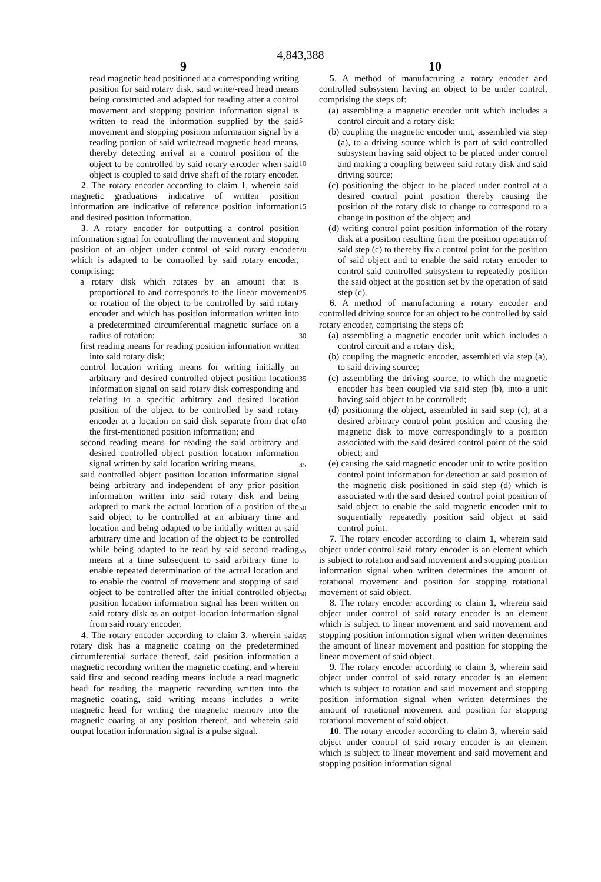4,843,388
9 10
read magnetic head positioned at a corresponding writing position for said rotary disk, said write/-read head means being constructed and adapted for reading after a control movement and stopping position information signal is written to read the information supplied by the said movement and stopping position information signal by a reading portion of said write/read magnetic head means, thereby detecting arrival at a control position of the object to be controlled by said rotary encoder when said object is coupled to said drive shaft of the rotary encoder.
2. The rotary encoder according to claim 1, wherein said magnetic graduations indicative of written position information are indicative of reference position information and desired position information.
3. A rotary encoder for outputting a control position information signal for controlling the movement and stopping position of an object under control of said rotary encoder which is adapted to be controlled by said rotary encoder, comprising:
a rotary disk which rotates by an amount that is proportional to and corresponds to the linear movement or rotation of the object to be controlled by said rotary encoder and which has position information written into a predetermined circumferential magnetic surface on a radius of rotation;
first reading means for reading position information written into said rotary disk;
control location writing means for writing initially an arbitrary and desired controlled object position location information signal on said rotary disk corresponding and relating to a specific arbitrary and desired location position of the object to be controlled by said rotary encoder at a location on said disk separate from that of the first-mentioned position information; and
second reading means for reading the said arbitrary and desired controlled object position location information signal written by said location writing means,
said controlled object position location information signal being arbitrary and independent of any prior position information written into said rotary disk and being adapted to mark the actual location of a position of the said object to be controlled at an arbitrary time and location and being adapted to be initially written at said arbitrary time and location of the object to be controlled while being adapted to be read by said second reading means at a time subsequent to said arbitrary time to enable repeated determination of the actual location and to enable the control of movement and stopping of said object to be controlled after the initial controlled object position location information signal has been written on said rotary disk as an output location information signal from said rotary encoder.
4. The rotary encoder according to claim 3, wherein said rotary disk has a magnetic coating on the predetermined circumferential surface thereof, said position information a magnetic recording written the magnetic coating, and wherein said first and second reading means include a read magnetic head for reading the magnetic recording written into the magnetic coating, said writing means includes a write magnetic head for writing the magnetic memory into the magnetic coating at any position thereof, and wherein said output location information signal is a pulse signal.
5
10
15
20
25
30
35
40
45
50
55
60
65
5. A method of manufacturing a rotary encoder and controlled subsystem having an object to be under control, comprising the steps of:
(a) assembling a magnetic encoder unit which includes a control circuit and a rotary disk;
(b) coupling the magnetic encoder unit, assembled via step (a), to a driving source which is part of said controlled subsystem having said object to be placed under control and making a coupling between said rotary disk and said driving source;
(c) positioning the object to be placed under control at a desired control point position thereby causing the position of the rotary disk to change to correspond to a change in position of the object; and
(d) writing control point position information of the rotary disk at a position resulting from the position operation of said step (c) to thereby fix a control point for the position of said object and to enable the said rotary encoder to control said controlled subsystem to repeatedly position the said object at the position set by the operation of said step (c).
6. A method of manufacturing a rotary encoder and controlled driving source for an object to be controlled by said rotary encoder, comprising the steps of:
(a) assembling a magnetic encoder unit which includes a control circuit and a rotary disk;
(b) coupling the magnetic encoder, assembled via step (a), to said driving source;
(c) assembling the driving source, to which the magnetic encoder has been coupled via said step (b), into a unit having said object to be controlled;
(d) positioning the object, assembled in said step (c), at a desired arbitrary control point position and causing the magnetic disk to move correspondingly to a position associated with the said desired control point of the said object; and
(e) causing the said magnetic encoder unit to write position control point information for detection at said position of the magnetic disk positioned in said step (d) which is associated with the said desired control point position of said object to enable the said magnetic encoder unit to suquentially repeatedly position said object at said control point.
7. The rotary encoder according to claim 1, wherein said object under control said rotary encoder is an element which is subject to rotation and said movement and stopping position information signal when written determines the amount of rotational movement and position for stopping rotational movement of said object.
8. The rotary encoder according to claim 1, wherein said object under control of said rotary encoder is an element which is subject to linear movement and said movement and stopping position information signal when written determines the amount of linear movement and position for stopping the linear movement of said object.
9. The rotary encoder according to claim 3, wherein said object under control of said rotary encoder is an element which is subject to rotation and said movement and stopping position information signal when written determines the amount of rotational movement and position for stopping rotational movement of said object.
10. The rotary encoder according to claim 3, wherein said object under control of said rotary encoder is an element which is subject to linear movement and said movement and stopping position information signal